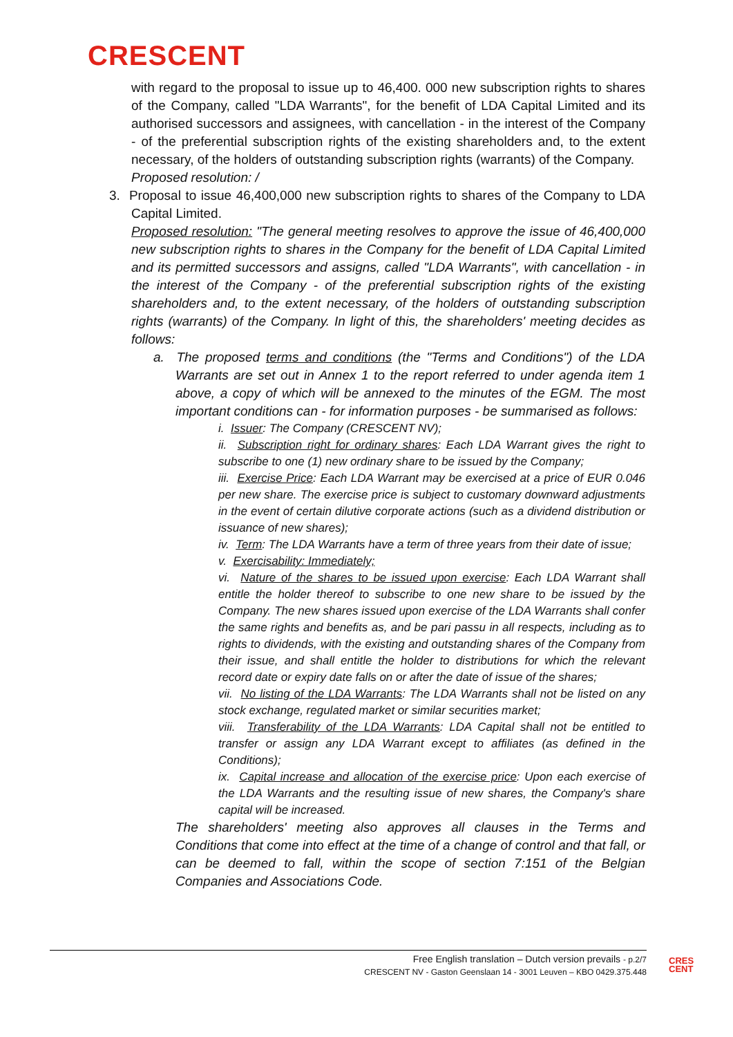CRESCENT
with regard to the proposal to issue up to 46,400. 000 new subscription rights to shares of the Company, called "LDA Warrants", for the benefit of LDA Capital Limited and its authorised successors and assignees, with cancellation - in the interest of the Company - of the preferential subscription rights of the existing shareholders and, to the extent necessary, of the holders of outstanding subscription rights (warrants) of the Company.
Proposed resolution: /
3. Proposal to issue 46,400,000 new subscription rights to shares of the Company to LDA Capital Limited.
Proposed resolution: "The general meeting resolves to approve the issue of 46,400,000 new subscription rights to shares in the Company for the benefit of LDA Capital Limited and its permitted successors and assigns, called "LDA Warrants", with cancellation - in the interest of the Company - of the preferential subscription rights of the existing shareholders and, to the extent necessary, of the holders of outstanding subscription rights (warrants) of the Company. In light of this, the shareholders' meeting decides as follows:
a. The proposed terms and conditions (the "Terms and Conditions") of the LDA Warrants are set out in Annex 1 to the report referred to under agenda item 1 above, a copy of which will be annexed to the minutes of the EGM. The most important conditions can - for information purposes - be summarised as follows:
i. Issuer: The Company (CRESCENT NV);
ii. Subscription right for ordinary shares: Each LDA Warrant gives the right to subscribe to one (1) new ordinary share to be issued by the Company;
iii. Exercise Price: Each LDA Warrant may be exercised at a price of EUR 0.046 per new share. The exercise price is subject to customary downward adjustments in the event of certain dilutive corporate actions (such as a dividend distribution or issuance of new shares);
iv. Term: The LDA Warrants have a term of three years from their date of issue;
v. Exercisability: Immediately;
vi. Nature of the shares to be issued upon exercise: Each LDA Warrant shall entitle the holder thereof to subscribe to one new share to be issued by the Company. The new shares issued upon exercise of the LDA Warrants shall confer the same rights and benefits as, and be pari passu in all respects, including as to rights to dividends, with the existing and outstanding shares of the Company from their issue, and shall entitle the holder to distributions for which the relevant record date or expiry date falls on or after the date of issue of the shares;
vii. No listing of the LDA Warrants: The LDA Warrants shall not be listed on any stock exchange, regulated market or similar securities market;
viii. Transferability of the LDA Warrants: LDA Capital shall not be entitled to transfer or assign any LDA Warrant except to affiliates (as defined in the Conditions);
ix. Capital increase and allocation of the exercise price: Upon each exercise of the LDA Warrants and the resulting issue of new shares, the Company's share capital will be increased.
The shareholders' meeting also approves all clauses in the Terms and Conditions that come into effect at the time of a change of control and that fall, or can be deemed to fall, within the scope of section 7:151 of the Belgian Companies and Associations Code.
Free English translation – Dutch version prevails - p.2/7
CRESCENT NV - Gaston Geenslaan 14 - 3001 Leuven – KBO 0429.375.448
CRES
CENT